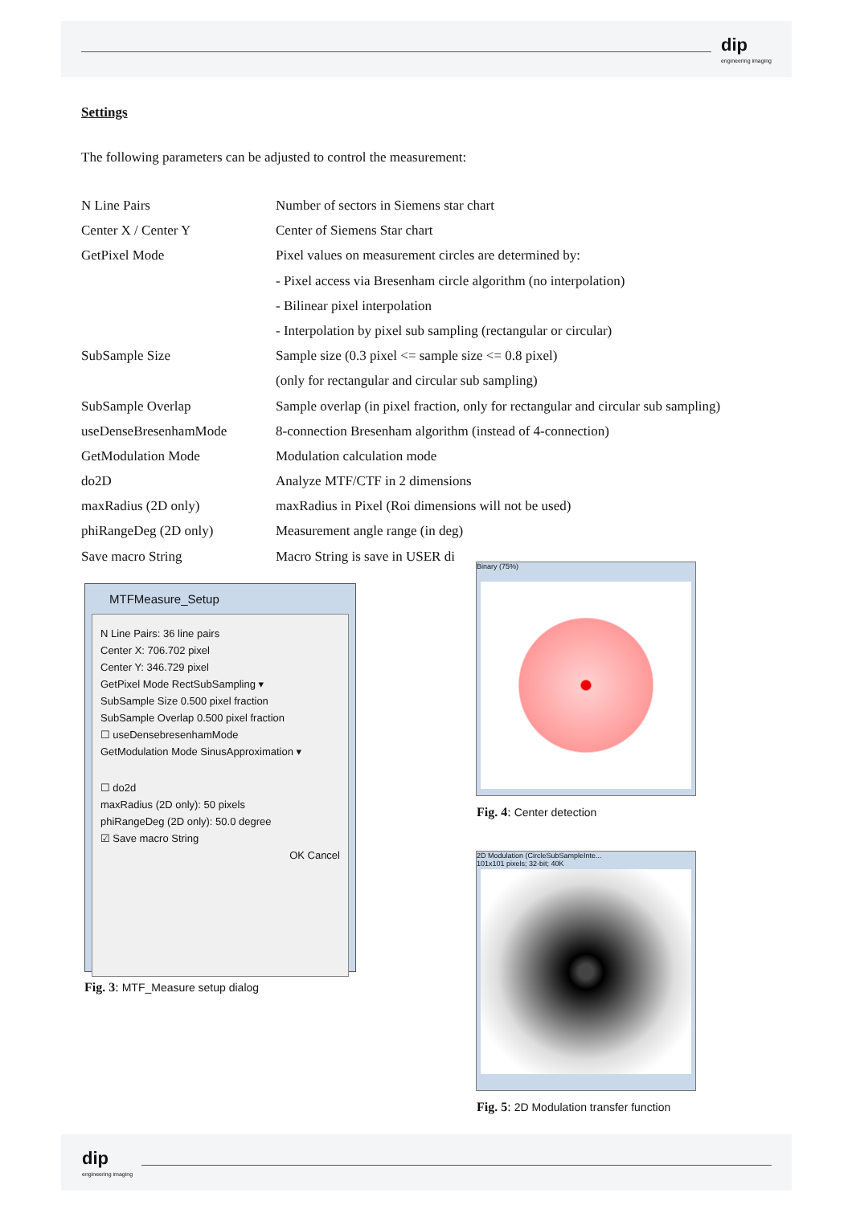dip
engineering imaging
Settings
The following parameters can be adjusted to control the measurement:
| N Line Pairs | Number of sectors in Siemens star chart |
| Center X / Center Y | Center of Siemens Star chart |
| GetPixel Mode | Pixel values on measurement circles are determined by: |
| | - Pixel access via Bresenham circle algorithm (no interpolation) |
| | - Bilinear pixel interpolation |
| | - Interpolation by pixel sub sampling (rectangular or circular) |
| SubSample Size | Sample size (0.3 pixel <= sample size <= 0.8 pixel) |
| | (only for rectangular and circular sub sampling) |
| SubSample Overlap | Sample overlap (in pixel fraction, only for rectangular and circular sub sampling) |
| useDenseBresenhamMode | 8-connection Bresenham algorithm (instead of 4-connection) |
| GetModulation Mode | Modulation calculation mode |
| do2D | Analyze MTF/CTF in 2 dimensions |
| maxRadius (2D only) | maxRadius in Pixel (Roi dimensions will not be used) |
| phiRangeDeg (2D only) | Measurement angle range (in deg) |
| Save macro String | Macro String is save in USER di |
MTFMeasure_Setup
N Line Pairs: 36 line pairs
Center X: 706.702 pixel
Center Y: 346.729 pixel
GetPixel Mode RectSubSampling ▾
SubSample Size 0.500 pixel fraction
SubSample Overlap 0.500 pixel fraction
☐ useDensebresenhamMode
GetModulation Mode SinusApproximation ▾
☐ do2d
maxRadius (2D only): 50 pixels
phiRangeDeg (2D only): 50.0 degree
☑ Save macro String
OK Cancel
Fig. 3: MTF_Measure setup dialog
Binary (75%)
Fig. 4: Center detection
2D Modulation (CircleSubSampleInte...
101x101 pixels; 32-bit; 40K
Fig. 5: 2D Modulation transfer function
dip
engineering imaging